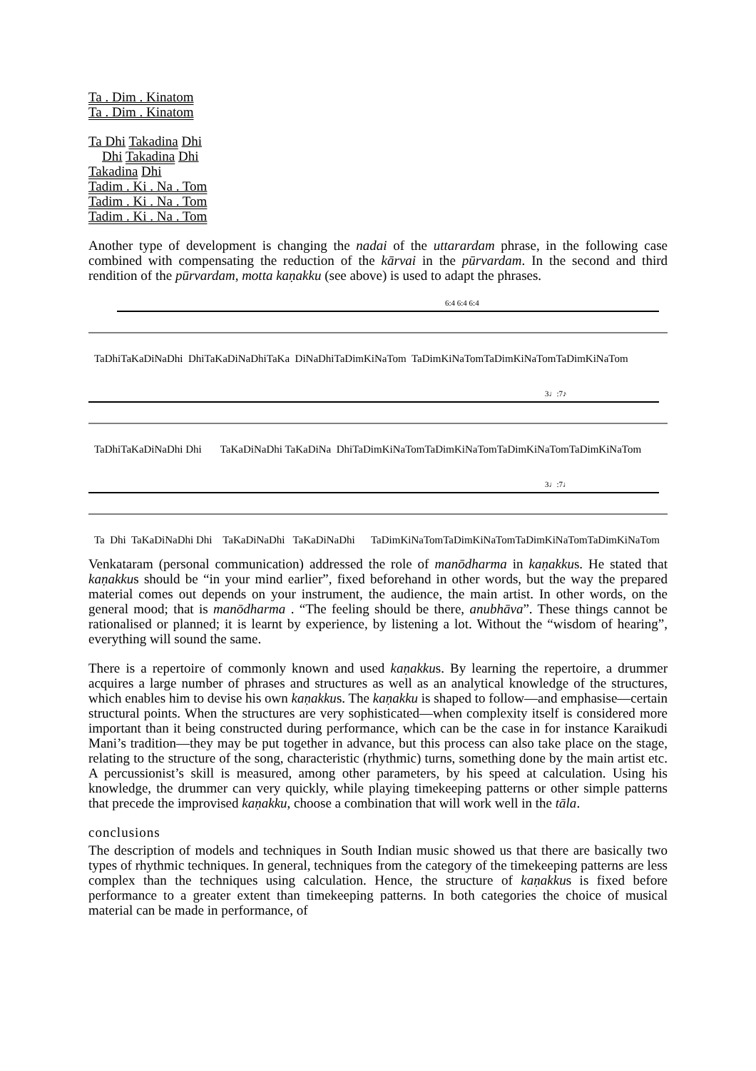Ta . Dim . Kinatom
Ta . Dim . Kinatom
Ta Dhi Takadina Dhi
Dhi Takadina Dhi
Takadina Dhi
Tadim . Ki . Na . Tom
Tadim . Ki . Na . Tom
Tadim . Ki . Na . Tom
Another type of development is changing the nadai of the uttarardam phrase, in the following case combined with compensating the reduction of the kārvai in the pūrvardam. In the second and third rendition of the pūrvardam, motta kaṇakku (see above) is used to adapt the phrases.
6:4 6:4 6:4
TaDhiTaKaDiNaDhi DhiTaKaDiNaDhiTaKa DiNaDhiTaDimKiNaTom TaDimKiNaTomTaDimKiNaTomTaDimKiNaTom
3♩:7♪
TaDhiTaKaDiNaDhi Dhi TaKaDiNaDhi TaKaDiNa DhiTaDimKiNaTomTaDimKiNaTomTaDimKiNaTomTaDimKiNaTom
3♩:7♩
Ta Dhi TaKaDiNaDhi Dhi TaKaDiNaDhi TaKaDiNaDhi TaDimKiNaTomTaDimKiNaTomTaDimKiNaTomTaDimKiNaTom
Venkataram (personal communication) addressed the role of manōdharma in kaṇakkus. He stated that kaṇakkus should be “in your mind earlier”, fixed beforehand in other words, but the way the prepared material comes out depends on your instrument, the audience, the main artist. In other words, on the general mood; that is manōdharma . “The feeling should be there, anubhāva”. These things cannot be rationalised or planned; it is learnt by experience, by listening a lot. Without the “wisdom of hearing”, everything will sound the same.
There is a repertoire of commonly known and used kaṇakkus. By learning the repertoire, a drummer acquires a large number of phrases and structures as well as an analytical knowledge of the structures, which enables him to devise his own kaṇakkus. The kaṇakku is shaped to follow—and emphasise—certain structural points. When the structures are very sophisticated—when complexity itself is considered more important than it being constructed during performance, which can be the case in for instance Karaikudi Mani’s tradition—they may be put together in advance, but this process can also take place on the stage, relating to the structure of the song, characteristic (rhythmic) turns, something done by the main artist etc. A percussionist’s skill is measured, among other parameters, by his speed at calculation. Using his knowledge, the drummer can very quickly, while playing timekeeping patterns or other simple patterns that precede the improvised kaṇakku, choose a combination that will work well in the tāla.
conclusions
The description of models and techniques in South Indian music showed us that there are basically two types of rhythmic techniques. In general, techniques from the category of the timekeeping patterns are less complex than the techniques using calculation. Hence, the structure of kaṇakkus is fixed before performance to a greater extent than timekeeping patterns. In both categories the choice of musical material can be made in performance, of